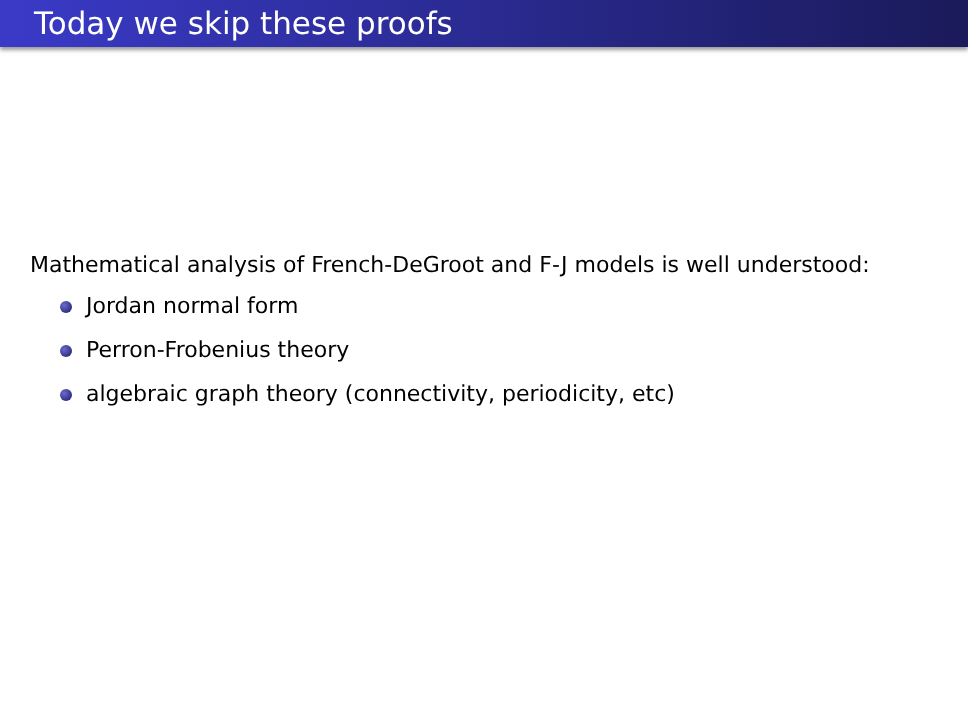Today we skip these proofs
Mathematical analysis of French-DeGroot and F-J models is well understood:
Jordan normal form
Perron-Frobenius theory
algebraic graph theory (connectivity, periodicity, etc)